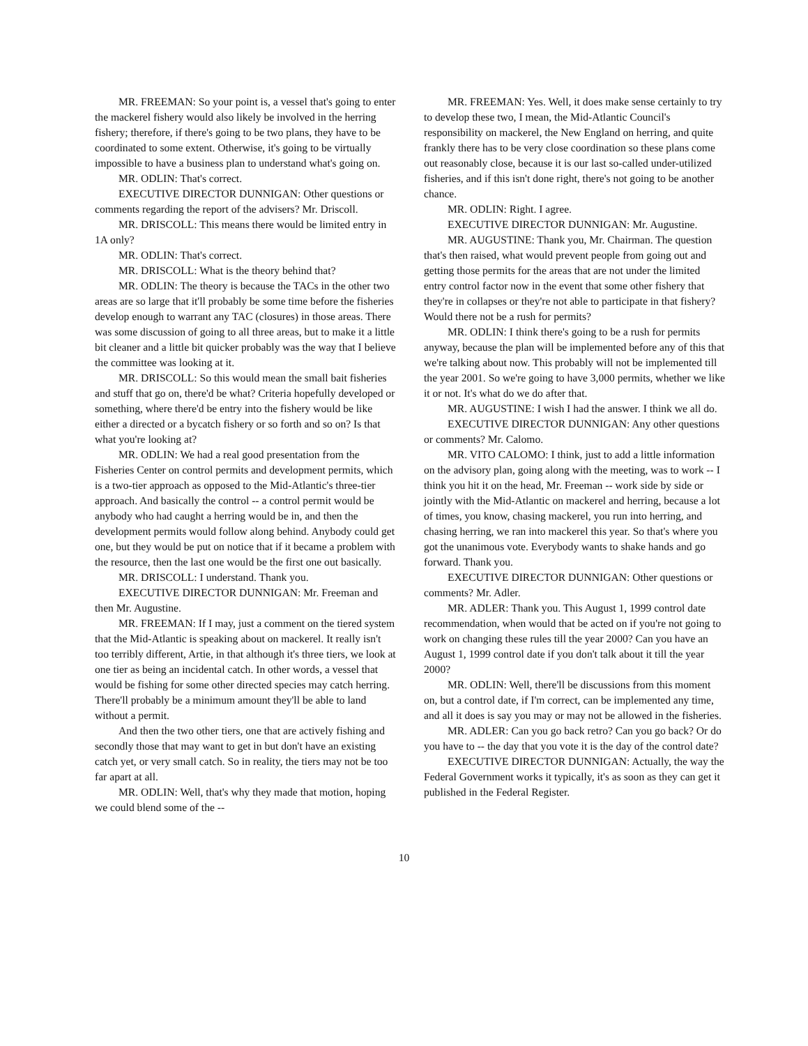MR. FREEMAN: So your point is, a vessel that's going to enter the mackerel fishery would also likely be involved in the herring fishery; therefore, if there's going to be two plans, they have to be coordinated to some extent. Otherwise, it's going to be virtually impossible to have a business plan to understand what's going on.
MR. ODLIN: That's correct.
EXECUTIVE DIRECTOR DUNNIGAN: Other questions or comments regarding the report of the advisers? Mr. Driscoll.
MR. DRISCOLL: This means there would be limited entry in 1A only?
MR. ODLIN: That's correct.
MR. DRISCOLL: What is the theory behind that?
MR. ODLIN: The theory is because the TACs in the other two areas are so large that it'll probably be some time before the fisheries develop enough to warrant any TAC (closures) in those areas. There was some discussion of going to all three areas, but to make it a little bit cleaner and a little bit quicker probably was the way that I believe the committee was looking at it.
MR. DRISCOLL: So this would mean the small bait fisheries and stuff that go on, there'd be what? Criteria hopefully developed or something, where there'd be entry into the fishery would be like either a directed or a bycatch fishery or so forth and so on? Is that what you're looking at?
MR. ODLIN: We had a real good presentation from the Fisheries Center on control permits and development permits, which is a two-tier approach as opposed to the Mid-Atlantic's three-tier approach. And basically the control -- a control permit would be anybody who had caught a herring would be in, and then the development permits would follow along behind. Anybody could get one, but they would be put on notice that if it became a problem with the resource, then the last one would be the first one out basically.
MR. DRISCOLL: I understand. Thank you.
EXECUTIVE DIRECTOR DUNNIGAN: Mr. Freeman and then Mr. Augustine.
MR. FREEMAN: If I may, just a comment on the tiered system that the Mid-Atlantic is speaking about on mackerel. It really isn't too terribly different, Artie, in that although it's three tiers, we look at one tier as being an incidental catch. In other words, a vessel that would be fishing for some other directed species may catch herring. There'll probably be a minimum amount they'll be able to land without a permit.
And then the two other tiers, one that are actively fishing and secondly those that may want to get in but don't have an existing catch yet, or very small catch. So in reality, the tiers may not be too far apart at all.
MR. ODLIN: Well, that's why they made that motion, hoping we could blend some of the --
MR. FREEMAN: Yes. Well, it does make sense certainly to try to develop these two, I mean, the Mid-Atlantic Council's responsibility on mackerel, the New England on herring, and quite frankly there has to be very close coordination so these plans come out reasonably close, because it is our last so-called under-utilized fisheries, and if this isn't done right, there's not going to be another chance.
MR. ODLIN: Right. I agree.
EXECUTIVE DIRECTOR DUNNIGAN: Mr. Augustine.
MR. AUGUSTINE: Thank you, Mr. Chairman. The question that's then raised, what would prevent people from going out and getting those permits for the areas that are not under the limited entry control factor now in the event that some other fishery that they're in collapses or they're not able to participate in that fishery? Would there not be a rush for permits?
MR. ODLIN: I think there's going to be a rush for permits anyway, because the plan will be implemented before any of this that we're talking about now. This probably will not be implemented till the year 2001. So we're going to have 3,000 permits, whether we like it or not. It's what do we do after that.
MR. AUGUSTINE: I wish I had the answer. I think we all do.
EXECUTIVE DIRECTOR DUNNIGAN: Any other questions or comments? Mr. Calomo.
MR. VITO CALOMO: I think, just to add a little information on the advisory plan, going along with the meeting, was to work -- I think you hit it on the head, Mr. Freeman -- work side by side or jointly with the Mid-Atlantic on mackerel and herring, because a lot of times, you know, chasing mackerel, you run into herring, and chasing herring, we ran into mackerel this year. So that's where you got the unanimous vote. Everybody wants to shake hands and go forward. Thank you.
EXECUTIVE DIRECTOR DUNNIGAN: Other questions or comments? Mr. Adler.
MR. ADLER: Thank you. This August 1, 1999 control date recommendation, when would that be acted on if you're not going to work on changing these rules till the year 2000? Can you have an August 1, 1999 control date if you don't talk about it till the year 2000?
MR. ODLIN: Well, there'll be discussions from this moment on, but a control date, if I'm correct, can be implemented any time, and all it does is say you may or may not be allowed in the fisheries.
MR. ADLER: Can you go back retro? Can you go back? Or do you have to -- the day that you vote it is the day of the control date?
EXECUTIVE DIRECTOR DUNNIGAN: Actually, the way the Federal Government works it typically, it's as soon as they can get it published in the Federal Register.
10